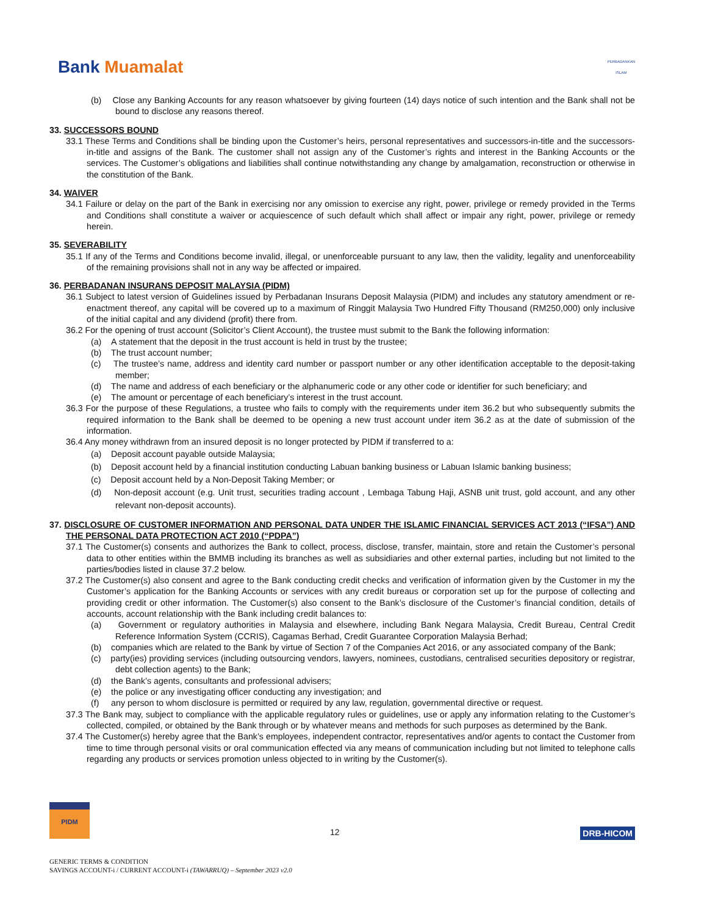Bank Muamalat
PERBADANKAN
ISLAM
(b) Close any Banking Accounts for any reason whatsoever by giving fourteen (14) days notice of such intention and the Bank shall not be bound to disclose any reasons thereof.
33. SUCCESSORS BOUND
33.1 These Terms and Conditions shall be binding upon the Customer’s heirs, personal representatives and successors-in-title and the successors-in-title and assigns of the Bank. The customer shall not assign any of the Customer’s rights and interest in the Banking Accounts or the services. The Customer’s obligations and liabilities shall continue notwithstanding any change by amalgamation, reconstruction or otherwise in the constitution of the Bank.
34. WAIVER
34.1 Failure or delay on the part of the Bank in exercising nor any omission to exercise any right, power, privilege or remedy provided in the Terms and Conditions shall constitute a waiver or acquiescence of such default which shall affect or impair any right, power, privilege or remedy herein.
35. SEVERABILITY
35.1 If any of the Terms and Conditions become invalid, illegal, or unenforceable pursuant to any law, then the validity, legality and unenforceability of the remaining provisions shall not in any way be affected or impaired.
36. PERBADANAN INSURANS DEPOSIT MALAYSIA (PIDM)
36.1 Subject to latest version of Guidelines issued by Perbadanan Insurans Deposit Malaysia (PIDM) and includes any statutory amendment or re-enactment thereof, any capital will be covered up to a maximum of Ringgit Malaysia Two Hundred Fifty Thousand (RM250,000) only inclusive of the initial capital and any dividend (profit) there from.
36.2 For the opening of trust account (Solicitor’s Client Account), the trustee must submit to the Bank the following information:
(a) A statement that the deposit in the trust account is held in trust by the trustee;
(b) The trust account number;
(c) The trustee’s name, address and identity card number or passport number or any other identification acceptable to the deposit-taking member;
(d) The name and address of each beneficiary or the alphanumeric code or any other code or identifier for such beneficiary; and
(e) The amount or percentage of each beneficiary’s interest in the trust account.
36.3 For the purpose of these Regulations, a trustee who fails to comply with the requirements under item 36.2 but who subsequently submits the required information to the Bank shall be deemed to be opening a new trust account under item 36.2 as at the date of submission of the information.
36.4 Any money withdrawn from an insured deposit is no longer protected by PIDM if transferred to a:
(a) Deposit account payable outside Malaysia;
(b) Deposit account held by a financial institution conducting Labuan banking business or Labuan Islamic banking business;
(c) Deposit account held by a Non-Deposit Taking Member; or
(d) Non-deposit account (e.g. Unit trust, securities trading account , Lembaga Tabung Haji, ASNB unit trust, gold account, and any other relevant non-deposit accounts).
37. DISCLOSURE OF CUSTOMER INFORMATION AND PERSONAL DATA UNDER THE ISLAMIC FINANCIAL SERVICES ACT 2013 (“IFSA”) AND THE PERSONAL DATA PROTECTION ACT 2010 (“PDPA”)
37.1 The Customer(s) consents and authorizes the Bank to collect, process, disclose, transfer, maintain, store and retain the Customer’s personal data to other entities within the BMMB including its branches as well as subsidiaries and other external parties, including but not limited to the parties/bodies listed in clause 37.2 below.
37.2 The Customer(s) also consent and agree to the Bank conducting credit checks and verification of information given by the Customer in my the Customer’s application for the Banking Accounts or services with any credit bureaus or corporation set up for the purpose of collecting and providing credit or other information. The Customer(s) also consent to the Bank’s disclosure of the Customer’s financial condition, details of accounts, account relationship with the Bank including credit balances to:
(a) Government or regulatory authorities in Malaysia and elsewhere, including Bank Negara Malaysia, Credit Bureau, Central Credit Reference Information System (CCRIS), Cagamas Berhad, Credit Guarantee Corporation Malaysia Berhad;
(b) companies which are related to the Bank by virtue of Section 7 of the Companies Act 2016, or any associated company of the Bank;
(c) party(ies) providing services (including outsourcing vendors, lawyers, nominees, custodians, centralised securities depository or registrar, debt collection agents) to the Bank;
(d) the Bank’s agents, consultants and professional advisers;
(e) the police or any investigating officer conducting any investigation; and
(f) any person to whom disclosure is permitted or required by any law, regulation, governmental directive or request.
37.3 The Bank may, subject to compliance with the applicable regulatory rules or guidelines, use or apply any information relating to the Customer’s collected, compiled, or obtained by the Bank through or by whatever means and methods for such purposes as determined by the Bank.
37.4 The Customer(s) hereby agree that the Bank’s employees, independent contractor, representatives and/or agents to contact the Customer from time to time through personal visits or oral communication effected via any means of communication including but not limited to telephone calls regarding any products or services promotion unless objected to in writing by the Customer(s).
PIDM
12 DRB-HICOM
GENERIC TERMS & CONDITION
SAVINGS ACCOUNT-i / CURRENT ACCOUNT-i (TAWARRUQ) – September 2023 v2.0